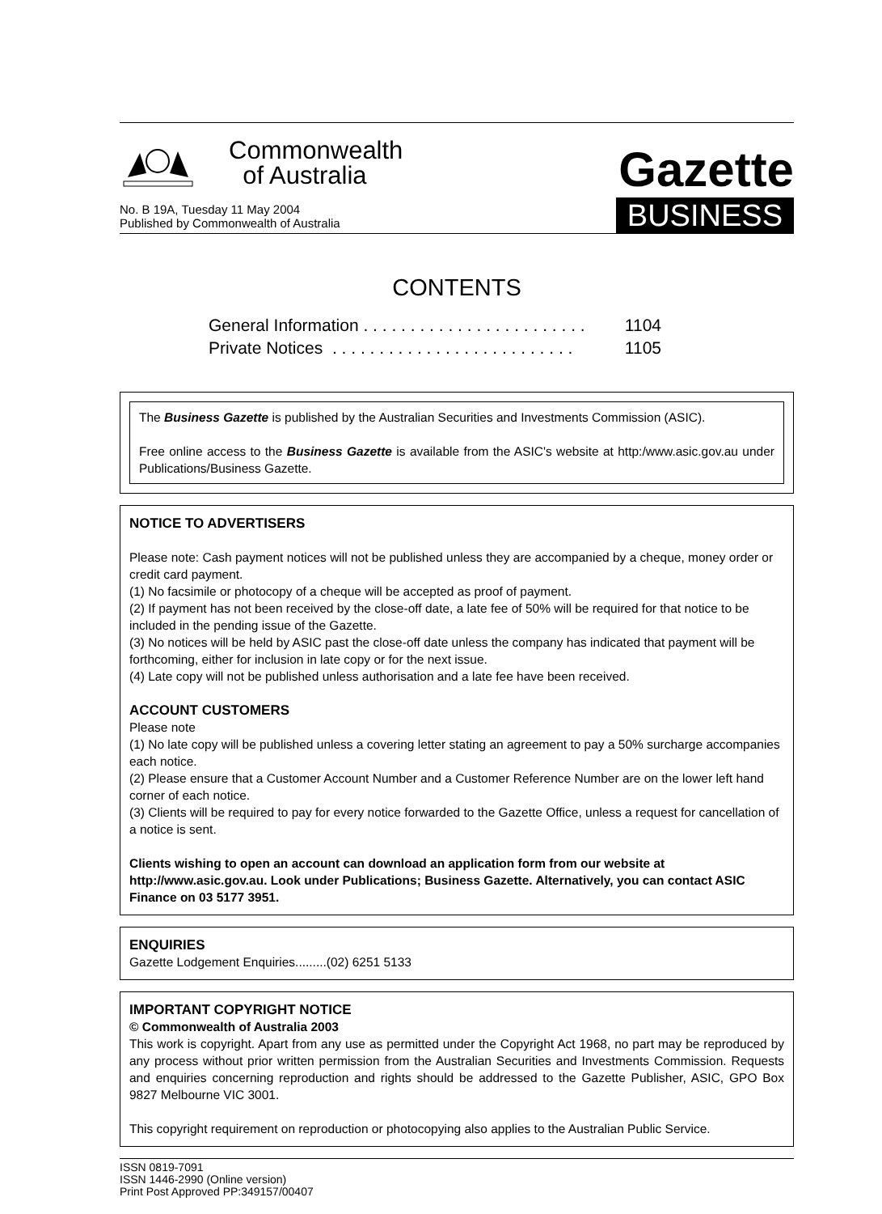Commonwealth
of Australia
Gazette
No. B 19A, Tuesday 11 May 2004
Published by Commonwealth of Australia
BUSINESS
CONTENTS
General Information . . . . . . . . . . . . . . . . . . . . . . . . 1104
Private Notices . . . . . . . . . . . . . . . . . . . . . . . . . . 1105
The Business Gazette is published by the Australian Securities and Investments Commission (ASIC).
Free online access to the Business Gazette is available from the ASIC's website at http:/www.asic.gov.au under Publications/Business Gazette.
NOTICE TO ADVERTISERS
Please note: Cash payment notices will not be published unless they are accompanied by a cheque, money order or credit card payment.
(1) No facsimile or photocopy of a cheque will be accepted as proof of payment.
(2) If payment has not been received by the close-off date, a late fee of 50% will be required for that notice to be included in the pending issue of the Gazette.
(3) No notices will be held by ASIC past the close-off date unless the company has indicated that payment will be forthcoming, either for inclusion in late copy or for the next issue.
(4) Late copy will not be published unless authorisation and a late fee have been received.
ACCOUNT CUSTOMERS
Please note
(1) No late copy will be published unless a covering letter stating an agreement to pay a 50% surcharge accompanies each notice.
(2) Please ensure that a Customer Account Number and a Customer Reference Number are on the lower left hand corner of each notice.
(3) Clients will be required to pay for every notice forwarded to the Gazette Office, unless a request for cancellation of a notice is sent.
Clients wishing to open an account can download an application form from our website at http://www.asic.gov.au. Look under Publications; Business Gazette. Alternatively, you can contact ASIC Finance on 03 5177 3951.
ENQUIRIES
Gazette Lodgement Enquiries.........(02) 6251 5133
IMPORTANT COPYRIGHT NOTICE
© Commonwealth of Australia 2003
This work is copyright. Apart from any use as permitted under the Copyright Act 1968, no part may be reproduced by any process without prior written permission from the Australian Securities and Investments Commission. Requests and enquiries concerning reproduction and rights should be addressed to the Gazette Publisher, ASIC, GPO Box 9827 Melbourne VIC 3001.
This copyright requirement on reproduction or photocopying also applies to the Australian Public Service.
ISSN 0819-7091
ISSN 1446-2990 (Online version)
Print Post Approved PP:349157/00407